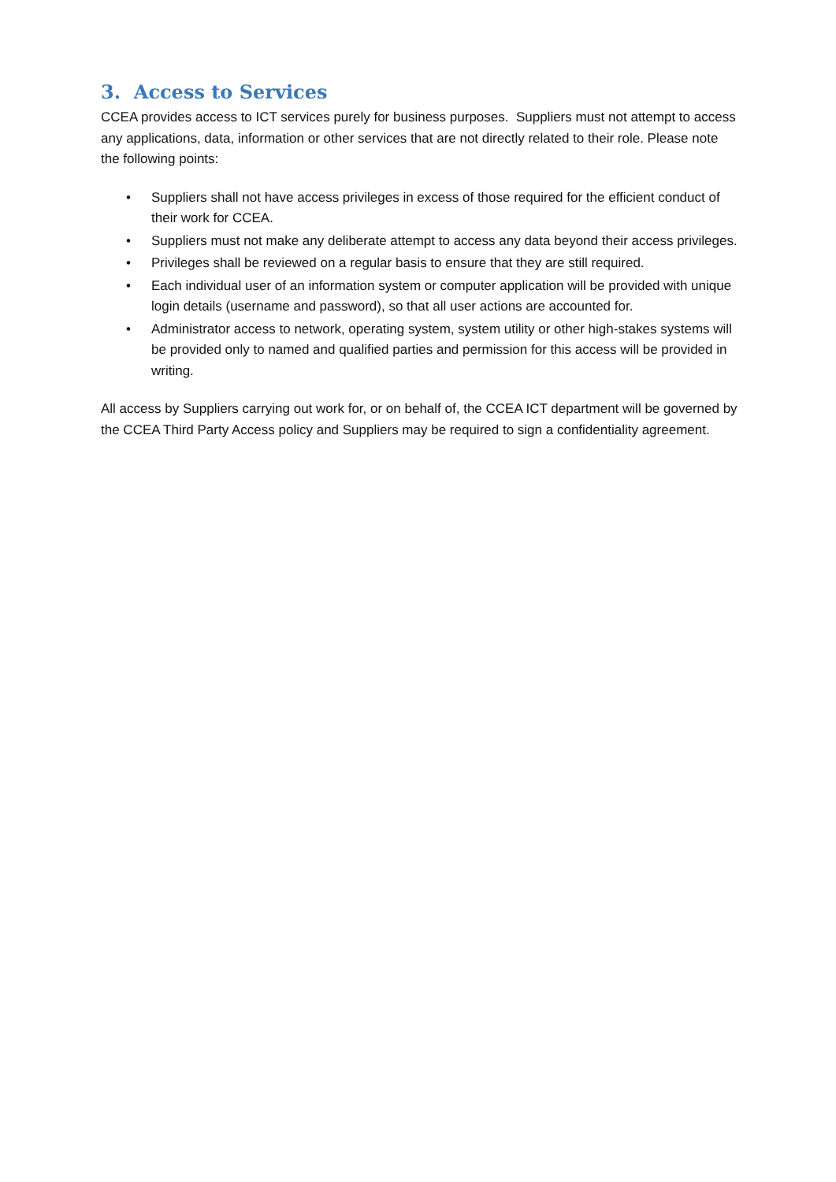3. Access to Services
CCEA provides access to ICT services purely for business purposes. Suppliers must not attempt to access any applications, data, information or other services that are not directly related to their role. Please note the following points:
• Suppliers shall not have access privileges in excess of those required for the efficient conduct of their work for CCEA.
• Suppliers must not make any deliberate attempt to access any data beyond their access privileges.
• Privileges shall be reviewed on a regular basis to ensure that they are still required.
• Each individual user of an information system or computer application will be provided with unique login details (username and password), so that all user actions are accounted for.
• Administrator access to network, operating system, system utility or other high-stakes systems will be provided only to named and qualified parties and permission for this access will be provided in writing.
All access by Suppliers carrying out work for, or on behalf of, the CCEA ICT department will be governed by the CCEA Third Party Access policy and Suppliers may be required to sign a confidentiality agreement.